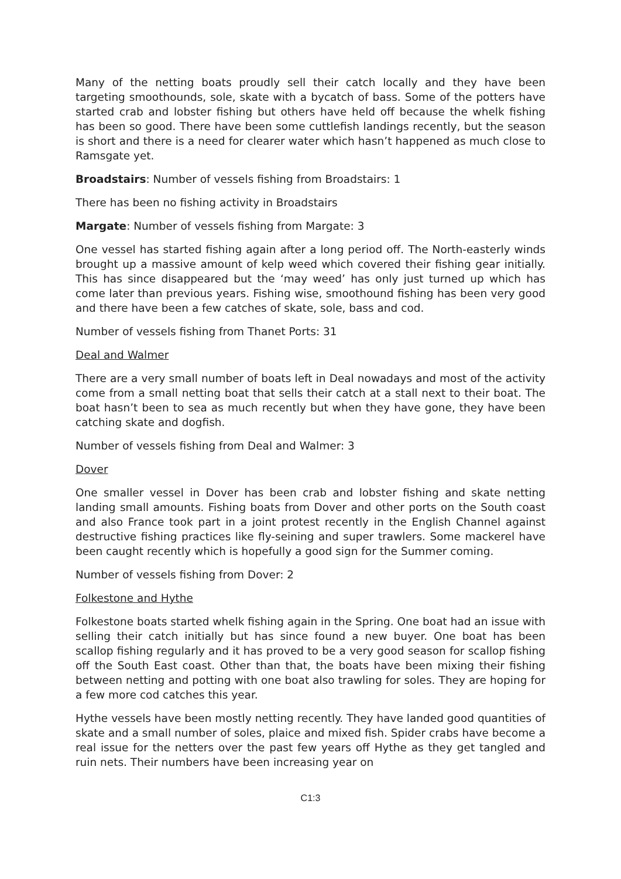Many of the netting boats proudly sell their catch locally and they have been targeting smoothounds, sole, skate with a bycatch of bass. Some of the potters have started crab and lobster fishing but others have held off because the whelk fishing has been so good. There have been some cuttlefish landings recently, but the season is short and there is a need for clearer water which hasn’t happened as much close to Ramsgate yet.
Broadstairs: Number of vessels fishing from Broadstairs: 1
There has been no fishing activity in Broadstairs
Margate: Number of vessels fishing from Margate: 3
One vessel has started fishing again after a long period off. The North-easterly winds brought up a massive amount of kelp weed which covered their fishing gear initially. This has since disappeared but the ‘may weed’ has only just turned up which has come later than previous years. Fishing wise, smoothound fishing has been very good and there have been a few catches of skate, sole, bass and cod.
Number of vessels fishing from Thanet Ports: 31
Deal and Walmer
There are a very small number of boats left in Deal nowadays and most of the activity come from a small netting boat that sells their catch at a stall next to their boat. The boat hasn’t been to sea as much recently but when they have gone, they have been catching skate and dogfish.
Number of vessels fishing from Deal and Walmer: 3
Dover
One smaller vessel in Dover has been crab and lobster fishing and skate netting landing small amounts. Fishing boats from Dover and other ports on the South coast and also France took part in a joint protest recently in the English Channel against destructive fishing practices like fly-seining and super trawlers. Some mackerel have been caught recently which is hopefully a good sign for the Summer coming.
Number of vessels fishing from Dover: 2
Folkestone and Hythe
Folkestone boats started whelk fishing again in the Spring. One boat had an issue with selling their catch initially but has since found a new buyer. One boat has been scallop fishing regularly and it has proved to be a very good season for scallop fishing off the South East coast. Other than that, the boats have been mixing their fishing between netting and potting with one boat also trawling for soles. They are hoping for a few more cod catches this year.
Hythe vessels have been mostly netting recently. They have landed good quantities of skate and a small number of soles, plaice and mixed fish. Spider crabs have become a real issue for the netters over the past few years off Hythe as they get tangled and ruin nets. Their numbers have been increasing year on
C1:3